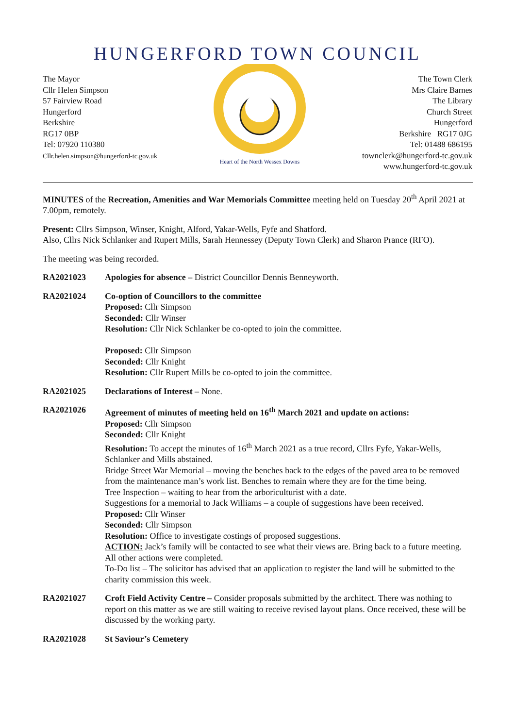HUNGERFORD TOWN COUNCIL
The Mayor
Cllr Helen Simpson
57 Fairview Road
Hungerford
Berkshire
RG17 0BP
Tel: 07920 110380
Cllr.helen.simpson@hungerford-tc.gov.uk
Heart of the North Wessex Downs
The Town Clerk
Mrs Claire Barnes
The Library
Church Street
Hungerford
Berkshire RG17 0JG
Tel: 01488 686195
townclerk@hungerford-tc.gov.uk
www.hungerford-tc.gov.uk
MINUTES of the Recreation, Amenities and War Memorials Committee meeting held on Tuesday 20<sup>th</sup> April 2021 at 7.00pm, remotely.
Present: Cllrs Simpson, Winser, Knight, Alford, Yakar-Wells, Fyfe and Shatford.
Also, Cllrs Nick Schlanker and Rupert Mills, Sarah Hennessey (Deputy Town Clerk) and Sharon Prance (RFO).
The meeting was being recorded.
RA2021023 Apologies for absence – District Councillor Dennis Benneyworth.
RA2021024 Co-option of Councillors to the committee
Proposed: Cllr Simpson
Seconded: Cllr Winser
Resolution: Cllr Nick Schlanker be co-opted to join the committee.
Proposed: Cllr Simpson
Seconded: Cllr Knight
Resolution: Cllr Rupert Mills be co-opted to join the committee.
RA2021025 Declarations of Interest – None.
RA2021026 Agreement of minutes of meeting held on 16<sup>th</sup> March 2021 and update on actions:
Proposed: Cllr Simpson
Seconded: Cllr Knight
Resolution: To accept the minutes of 16<sup>th</sup> March 2021 as a true record, Cllrs Fyfe, Yakar-Wells, Schlanker and Mills abstained.
Bridge Street War Memorial – moving the benches back to the edges of the paved area to be removed from the maintenance man’s work list. Benches to remain where they are for the time being.
Tree Inspection – waiting to hear from the arboriculturist with a date.
Suggestions for a memorial to Jack Williams – a couple of suggestions have been received.
Proposed: Cllr Winser
Seconded: Cllr Simpson
Resolution: Office to investigate costings of proposed suggestions.
ACTION: Jack’s family will be contacted to see what their views are. Bring back to a future meeting.
All other actions were completed.
To-Do list – The solicitor has advised that an application to register the land will be submitted to the charity commission this week.
RA2021027 Croft Field Activity Centre – Consider proposals submitted by the architect. There was nothing to report on this matter as we are still waiting to receive revised layout plans. Once received, these will be discussed by the working party.
RA2021028 St Saviour’s Cemetery